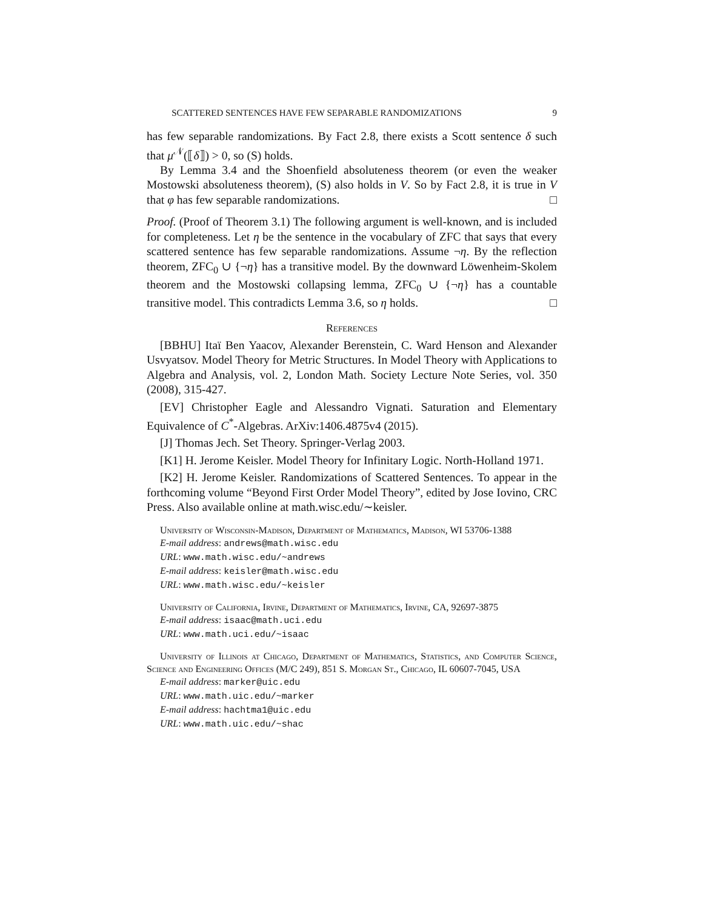SCATTERED SENTENCES HAVE FEW SEPARABLE RANDOMIZATIONS 9
has few separable randomizations. By Fact 2.8, there exists a Scott sentence δ such that μ<sup>𝒩</sup>(⟦δ⟧) > 0, so (S) holds.
By Lemma 3.4 and the Shoenfield absoluteness theorem (or even the weaker Mostowski absoluteness theorem), (S) also holds in V. So by Fact 2.8, it is true in V that φ has few separable randomizations. □
Proof. (Proof of Theorem 3.1) The following argument is well-known, and is included for completeness. Let η be the sentence in the vocabulary of ZFC that says that every scattered sentence has few separable randomizations. Assume ¬η. By the reflection theorem, ZFC<sub>0</sub> ∪ {¬η} has a transitive model. By the downward Löwenheim-Skolem theorem and the Mostowski collapsing lemma, ZFC<sub>0</sub> ∪ {¬η} has a countable transitive model. This contradicts Lemma 3.6, so η holds. □
References
[BBHU] Itaï Ben Yaacov, Alexander Berenstein, C. Ward Henson and Alexander Usvyatsov. Model Theory for Metric Structures. In Model Theory with Applications to Algebra and Analysis, vol. 2, London Math. Society Lecture Note Series, vol. 350 (2008), 315-427.
[EV] Christopher Eagle and Alessandro Vignati. Saturation and Elementary Equivalence of C<sup>*</sup>-Algebras. ArXiv:1406.4875v4 (2015).
[J] Thomas Jech. Set Theory. Springer-Verlag 2003.
[K1] H. Jerome Keisler. Model Theory for Infinitary Logic. North-Holland 1971.
[K2] H. Jerome Keisler. Randomizations of Scattered Sentences. To appear in the forthcoming volume “Beyond First Order Model Theory”, edited by Jose Iovino, CRC Press. Also available online at math.wisc.edu/∼keisler.
University of Wisconsin-Madison, Department of Mathematics, Madison, WI 53706-1388
E-mail address: andrews@math.wisc.edu
URL: www.math.wisc.edu/~andrews
E-mail address: keisler@math.wisc.edu
URL: www.math.wisc.edu/~keisler
University of California, Irvine, Department of Mathematics, Irvine, CA, 92697-3875
E-mail address: isaac@math.uci.edu
URL: www.math.uci.edu/~isaac
University of Illinois at Chicago, Department of Mathematics, Statistics, and Computer Science, Science and Engineering Offices (M/C 249), 851 S. Morgan St., Chicago, IL 60607-7045, USA
E-mail address: marker@uic.edu
URL: www.math.uic.edu/~marker
E-mail address: hachtma1@uic.edu
URL: www.math.uic.edu/~shac